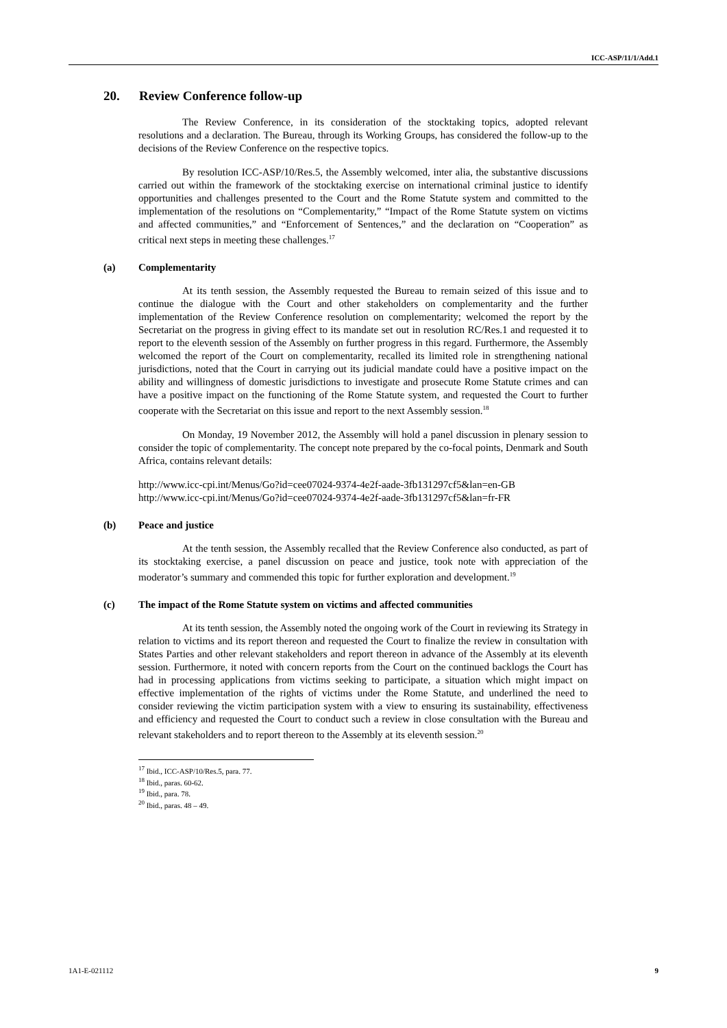ICC-ASP/11/1/Add.1
20. Review Conference follow-up
The Review Conference, in its consideration of the stocktaking topics, adopted relevant resolutions and a declaration. The Bureau, through its Working Groups, has considered the follow-up to the decisions of the Review Conference on the respective topics.
By resolution ICC-ASP/10/Res.5, the Assembly welcomed, inter alia, the substantive discussions carried out within the framework of the stocktaking exercise on international criminal justice to identify opportunities and challenges presented to the Court and the Rome Statute system and committed to the implementation of the resolutions on “Complementarity,” “Impact of the Rome Statute system on victims and affected communities,” and “Enforcement of Sentences,” and the declaration on “Cooperation” as critical next steps in meeting these challenges.<sup>17</sup>
(a) Complementarity
At its tenth session, the Assembly requested the Bureau to remain seized of this issue and to continue the dialogue with the Court and other stakeholders on complementarity and the further implementation of the Review Conference resolution on complementarity; welcomed the report by the Secretariat on the progress in giving effect to its mandate set out in resolution RC/Res.1 and requested it to report to the eleventh session of the Assembly on further progress in this regard. Furthermore, the Assembly welcomed the report of the Court on complementarity, recalled its limited role in strengthening national jurisdictions, noted that the Court in carrying out its judicial mandate could have a positive impact on the ability and willingness of domestic jurisdictions to investigate and prosecute Rome Statute crimes and can have a positive impact on the functioning of the Rome Statute system, and requested the Court to further cooperate with the Secretariat on this issue and report to the next Assembly session.<sup>18</sup>
On Monday, 19 November 2012, the Assembly will hold a panel discussion in plenary session to consider the topic of complementarity. The concept note prepared by the co-focal points, Denmark and South Africa, contains relevant details:
http://www.icc-cpi.int/Menus/Go?id=cee07024-9374-4e2f-aade-3fb131297cf5&lan=en-GB
http://www.icc-cpi.int/Menus/Go?id=cee07024-9374-4e2f-aade-3fb131297cf5&lan=fr-FR
(b) Peace and justice
At the tenth session, the Assembly recalled that the Review Conference also conducted, as part of its stocktaking exercise, a panel discussion on peace and justice, took note with appreciation of the moderator’s summary and commended this topic for further exploration and development.<sup>19</sup>
(c) The impact of the Rome Statute system on victims and affected communities
At its tenth session, the Assembly noted the ongoing work of the Court in reviewing its Strategy in relation to victims and its report thereon and requested the Court to finalize the review in consultation with States Parties and other relevant stakeholders and report thereon in advance of the Assembly at its eleventh session. Furthermore, it noted with concern reports from the Court on the continued backlogs the Court has had in processing applications from victims seeking to participate, a situation which might impact on effective implementation of the rights of victims under the Rome Statute, and underlined the need to consider reviewing the victim participation system with a view to ensuring its sustainability, effectiveness and efficiency and requested the Court to conduct such a review in close consultation with the Bureau and relevant stakeholders and to report thereon to the Assembly at its eleventh session.<sup>20</sup>
<sup>17</sup> Ibid., ICC-ASP/10/Res.5, para. 77.
<sup>18</sup> Ibid., paras. 60-62.
<sup>19</sup> Ibid., para. 78.
<sup>20</sup> Ibid., paras. 48 – 49.
1A1-E-021112 9